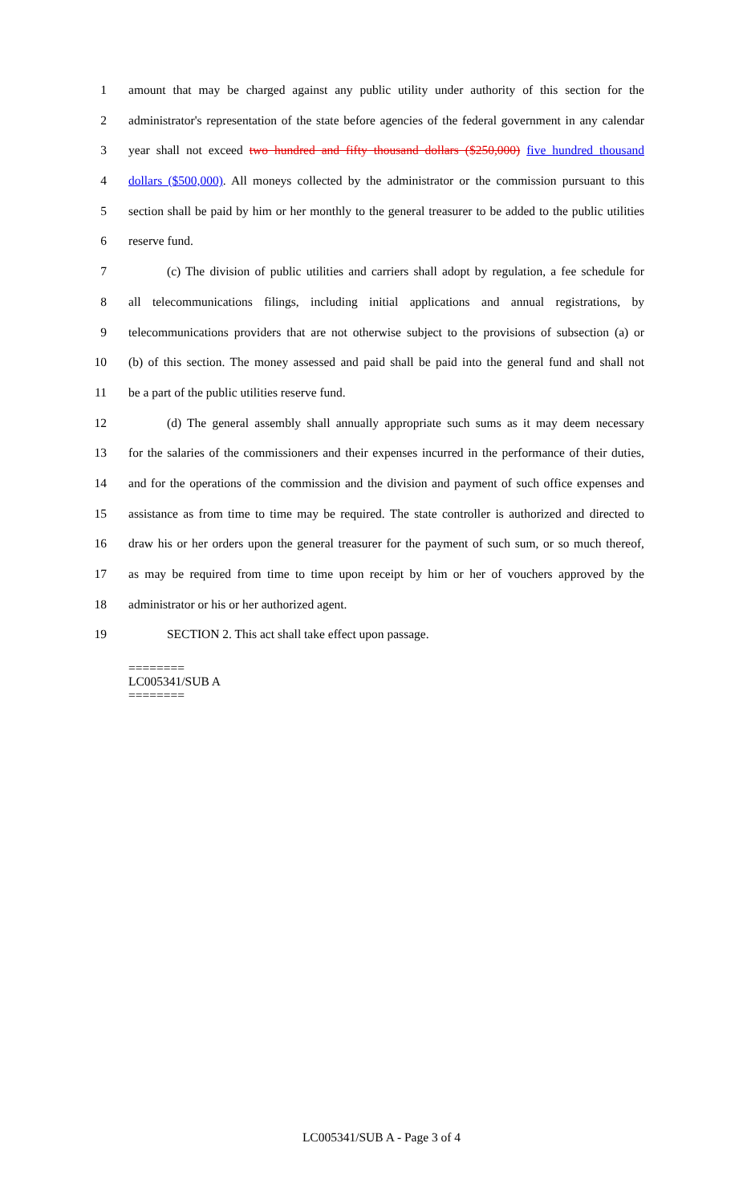1 amount that may be charged against any public utility under authority of this section for the
2 administrator's representation of the state before agencies of the federal government in any calendar
3 year shall not exceed two hundred and fifty thousand dollars ($250,000) five hundred thousand
4 dollars ($500,000). All moneys collected by the administrator or the commission pursuant to this
5 section shall be paid by him or her monthly to the general treasurer to be added to the public utilities
6 reserve fund.
7 (c) The division of public utilities and carriers shall adopt by regulation, a fee schedule for
8 all telecommunications filings, including initial applications and annual registrations, by
9 telecommunications providers that are not otherwise subject to the provisions of subsection (a) or
10 (b) of this section. The money assessed and paid shall be paid into the general fund and shall not
11 be a part of the public utilities reserve fund.
12 (d) The general assembly shall annually appropriate such sums as it may deem necessary
13 for the salaries of the commissioners and their expenses incurred in the performance of their duties,
14 and for the operations of the commission and the division and payment of such office expenses and
15 assistance as from time to time may be required. The state controller is authorized and directed to
16 draw his or her orders upon the general treasurer for the payment of such sum, or so much thereof,
17 as may be required from time to time upon receipt by him or her of vouchers approved by the
18 administrator or his or her authorized agent.
19 SECTION 2. This act shall take effect upon passage.
========
LC005341/SUB A
========
LC005341/SUB A - Page 3 of 4